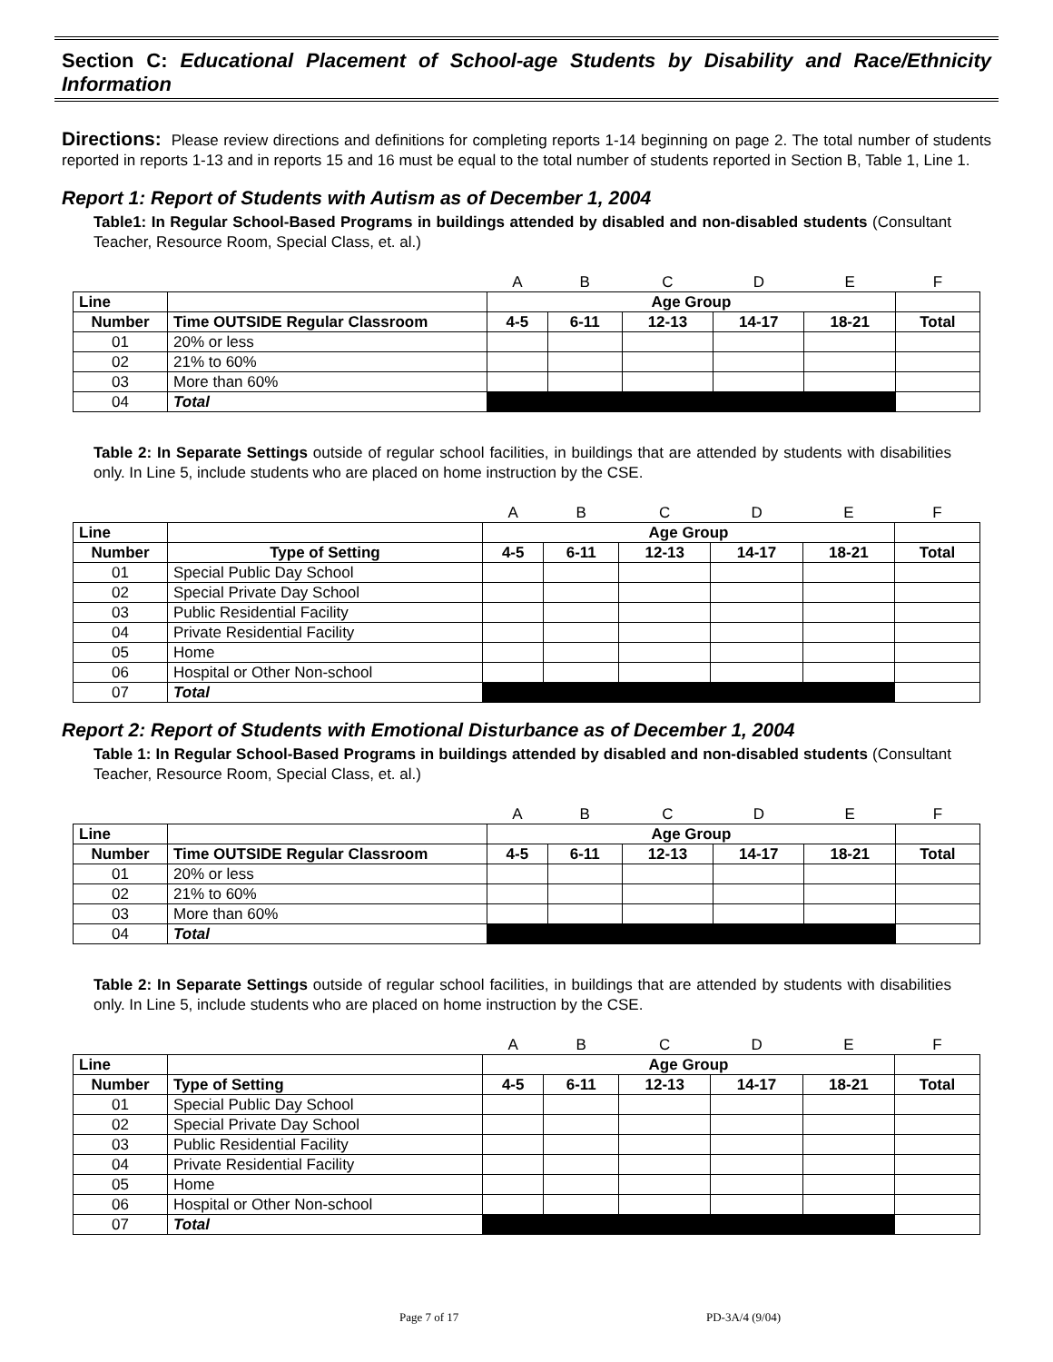Section C: Educational Placement of School-age Students by Disability and Race/Ethnicity Information
Directions: Please review directions and definitions for completing reports 1-14 beginning on page 2. The total number of students reported in reports 1-13 and in reports 15 and 16 must be equal to the total number of students reported in Section B, Table 1, Line 1.
Report 1: Report of Students with Autism as of December 1, 2004
Table1: In Regular School-Based Programs in buildings attended by disabled and non-disabled students (Consultant Teacher, Resource Room, Special Class, et. al.)
| | | A | B | C | D | E | F |
| Line | | Age Group | | | | | |
| Number | Time OUTSIDE Regular Classroom | 4-5 | 6-11 | 12-13 | 14-17 | 18-21 | Total |
| 01 | 20% or less | | | | | | |
| 02 | 21% to 60% | | | | | | |
| 03 | More than 60% | | | | | | |
| 04 | Total | | | | | | |
Table 2: In Separate Settings outside of regular school facilities, in buildings that are attended by students with disabilities only. In Line 5, include students who are placed on home instruction by the CSE.
| | | A | B | C | D | E | F |
| Line | | Age Group | | | | | |
| Number | Type of Setting | 4-5 | 6-11 | 12-13 | 14-17 | 18-21 | Total |
| 01 | Special Public Day School | | | | | | |
| 02 | Special Private Day School | | | | | | |
| 03 | Public Residential Facility | | | | | | |
| 04 | Private Residential Facility | | | | | | |
| 05 | Home | | | | | | |
| 06 | Hospital or Other Non-school | | | | | | |
| 07 | Total | | | | | | |
Report 2: Report of Students with Emotional Disturbance as of December 1, 2004
Table 1: In Regular School-Based Programs in buildings attended by disabled and non-disabled students (Consultant Teacher, Resource Room, Special Class, et. al.)
| | | A | B | C | D | E | F |
| Line | | Age Group | | | | | |
| Number | Time OUTSIDE Regular Classroom | 4-5 | 6-11 | 12-13 | 14-17 | 18-21 | Total |
| 01 | 20% or less | | | | | | |
| 02 | 21% to 60% | | | | | | |
| 03 | More than 60% | | | | | | |
| 04 | Total | | | | | | |
Table 2: In Separate Settings outside of regular school facilities, in buildings that are attended by students with disabilities only. In Line 5, include students who are placed on home instruction by the CSE.
| | | A | B | C | D | E | F |
| Line | | Age Group | | | | | |
| Number | Type of Setting | 4-5 | 6-11 | 12-13 | 14-17 | 18-21 | Total |
| 01 | Special Public Day School | | | | | | |
| 02 | Special Private Day School | | | | | | |
| 03 | Public Residential Facility | | | | | | |
| 04 | Private Residential Facility | | | | | | |
| 05 | Home | | | | | | |
| 06 | Hospital or Other Non-school | | | | | | |
| 07 | Total | | | | | | |
Page 7 of 17 PD-3A/4 (9/04)